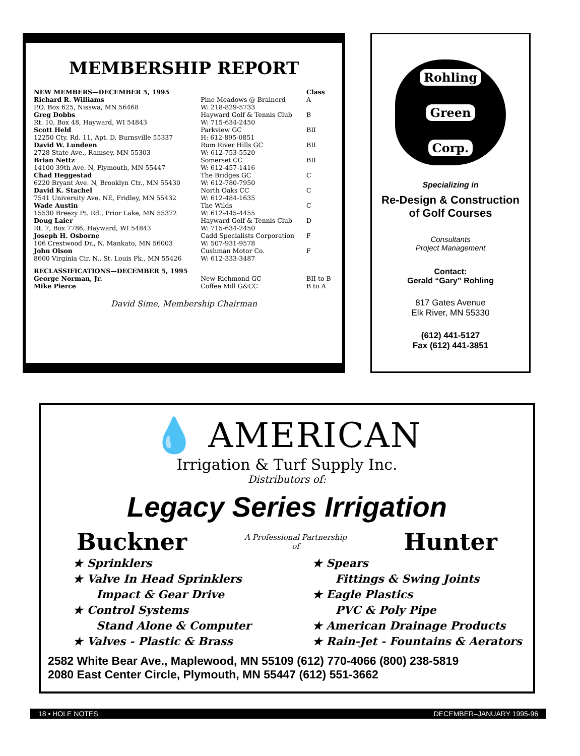MEMBERSHIP REPORT
| NEW MEMBERS—DECEMBER 5, 1995 | | Class |
| --- | --- | --- |
| Richard R. Williams | Pine Meadows @ Brainerd | A |
| P.O. Box 625, Nisswa, MN 56468 | W: 218-829-5733 | |
| Greg Dobbs | Hayward Golf & Tennis Club | B |
| Rt. 10, Box 48, Hayward, WI 54843 | W: 715-634-2450 | |
| Scott Held | Parkview GC | BII |
| 12250 Cty. Rd. 11, Apt. D, Burnsville 55337 | H: 612-895-0851 | |
| David W. Lundeen | Rum River Hills GC | BII |
| 2728 State Ave., Ramsey, MN 55303 | W: 612-753-5520 | |
| Brian Nettz | Somerset CC | BII |
| 14100 39th Ave. N, Plymouth, MN 55447 | W: 612-457-1416 | |
| Chad Heggestad | The Bridges GC | C |
| 6220 Bryant Ave. N, Brooklyn Ctr., MN 55430 | W: 612-780-7950 | |
| David K. Stachel | North Oaks CC | C |
| 7541 University Ave. NE, Fridley, MN 55432 | W: 612-484-1635 | |
| Wade Austin | The Wilds | C |
| 15530 Breezy Pt. Rd., Prior Lake, MN 55372 | W: 612-445-4455 | |
| Doug Laier | Hayward Golf & Tennis Club | D |
| Rt. 7, Box 7786, Hayward, WI 54843 | W: 715-634-2450 | |
| Joseph H. Osborne | Cadd Specialists Corporation | F |
| 106 Crestwood Dr., N. Mankato, MN 56003 | W: 507-931-9578 | |
| John Olson | Cushman Motor Co. | F |
| 8600 Virginia Cir. N., St. Louis Pk., MN 55426 | W: 612-333-3487 | |
| RECLASSIFICATIONS—DECEMBER 5, 1995 | | |
| George Norman, Jr. | New Richmond GC | BII to B |
| Mike Pierce | Coffee Mill G&CC | B to A |
David Sime, Membership Chairman
Rohling
Green
Corp.
Specializing in
Re-Design & Construction
of Golf Courses
Consultants
Project Management
Contact:
Gerald “Gary” Rohling
817 Gates Avenue
Elk River, MN 55330
(612) 441-5127
Fax (612) 441-3851
💧 AMERICAN
Irrigation & Turf Supply Inc.
Distributors of:
Legacy Series Irrigation
Buckner A Professional Partnership
of Hunter
★ Sprinklers
★ Valve In Head Sprinklers
Impact & Gear Drive
★ Control Systems
Stand Alone & Computer
★ Valves - Plastic & Brass
★ Spears
Fittings & Swing Joints
★ Eagle Plastics
PVC & Poly Pipe
★ American Drainage Products
★ Rain-Jet - Fountains & Aerators
2582 White Bear Ave., Maplewood, MN 55109 (612) 770-4066 (800) 238-5819
2080 East Center Circle, Plymouth, MN 55447 (612) 551-3662
18 • HOLE NOTES DECEMBER–JANUARY 1995-96